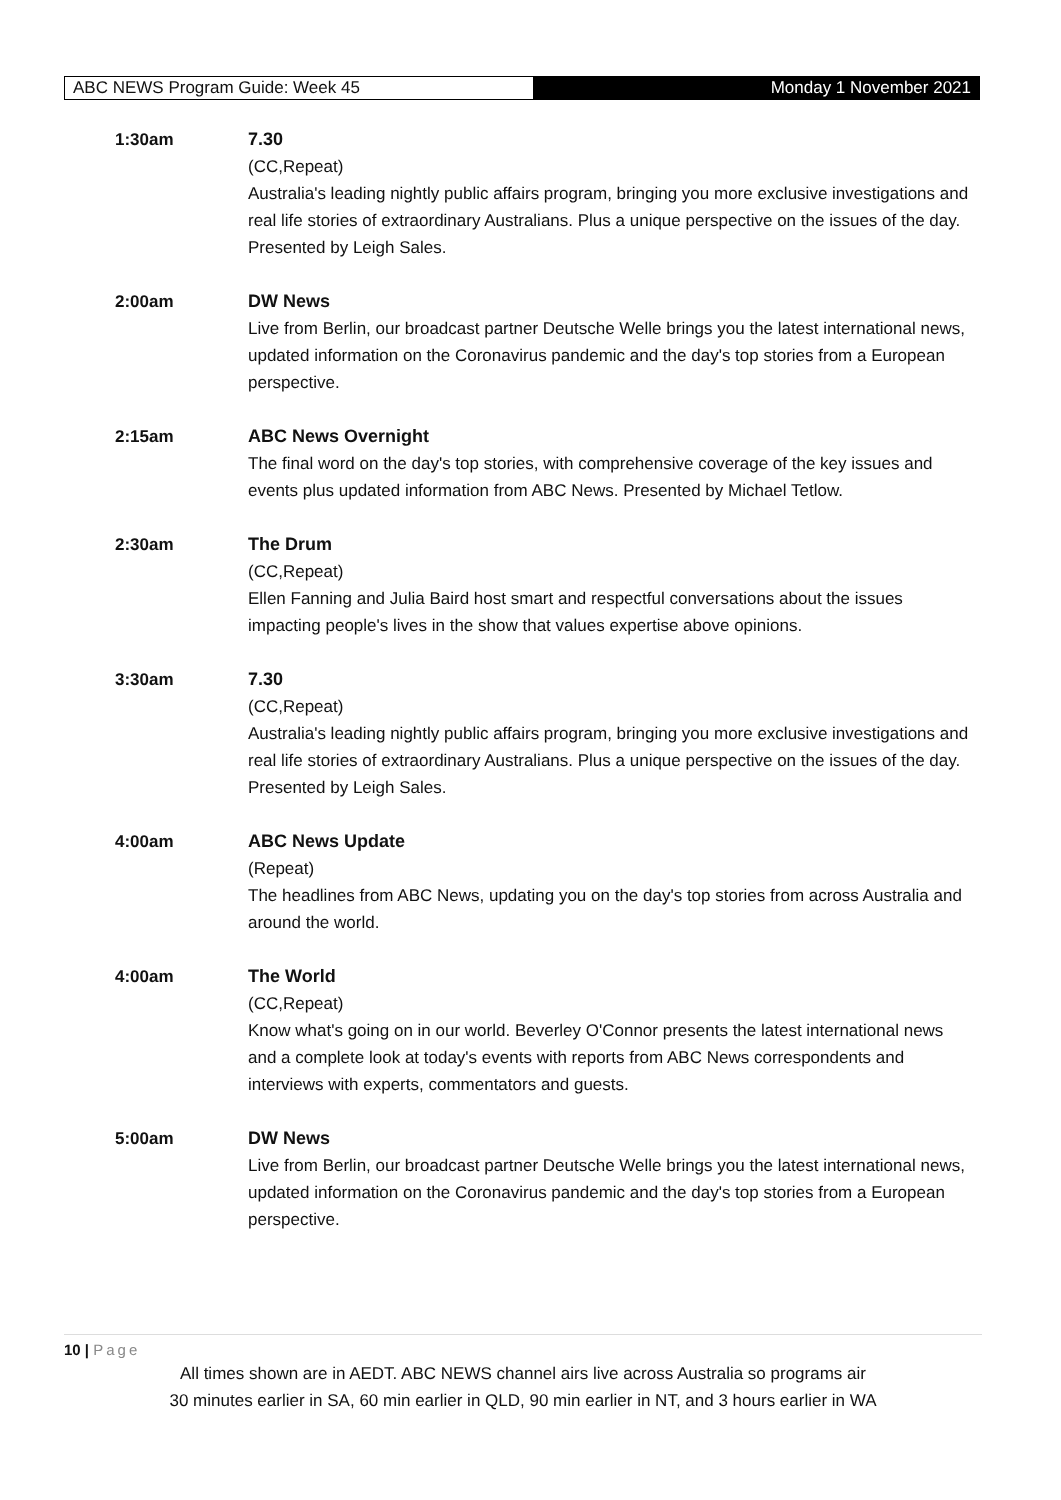ABC NEWS Program Guide: Week 45 Monday 1 November 2021
1:30am 7.30
(CC,Repeat)
Australia's leading nightly public affairs program, bringing you more exclusive investigations and real life stories of extraordinary Australians. Plus a unique perspective on the issues of the day. Presented by Leigh Sales.
2:00am DW News
Live from Berlin, our broadcast partner Deutsche Welle brings you the latest international news, updated information on the Coronavirus pandemic and the day's top stories from a European perspective.
2:15am ABC News Overnight
The final word on the day's top stories, with comprehensive coverage of the key issues and events plus updated information from ABC News. Presented by Michael Tetlow.
2:30am The Drum
(CC,Repeat)
Ellen Fanning and Julia Baird host smart and respectful conversations about the issues impacting people's lives in the show that values expertise above opinions.
3:30am 7.30
(CC,Repeat)
Australia's leading nightly public affairs program, bringing you more exclusive investigations and real life stories of extraordinary Australians. Plus a unique perspective on the issues of the day. Presented by Leigh Sales.
4:00am ABC News Update
(Repeat)
The headlines from ABC News, updating you on the day's top stories from across Australia and around the world.
4:00am The World
(CC,Repeat)
Know what's going on in our world. Beverley O'Connor presents the latest international news and a complete look at today's events with reports from ABC News correspondents and interviews with experts, commentators and guests.
5:00am DW News
Live from Berlin, our broadcast partner Deutsche Welle brings you the latest international news, updated information on the Coronavirus pandemic and the day's top stories from a European perspective.
10 | Page
All times shown are in AEDT. ABC NEWS channel airs live across Australia so programs air
30 minutes earlier in SA, 60 min earlier in QLD, 90 min earlier in NT, and 3 hours earlier in WA